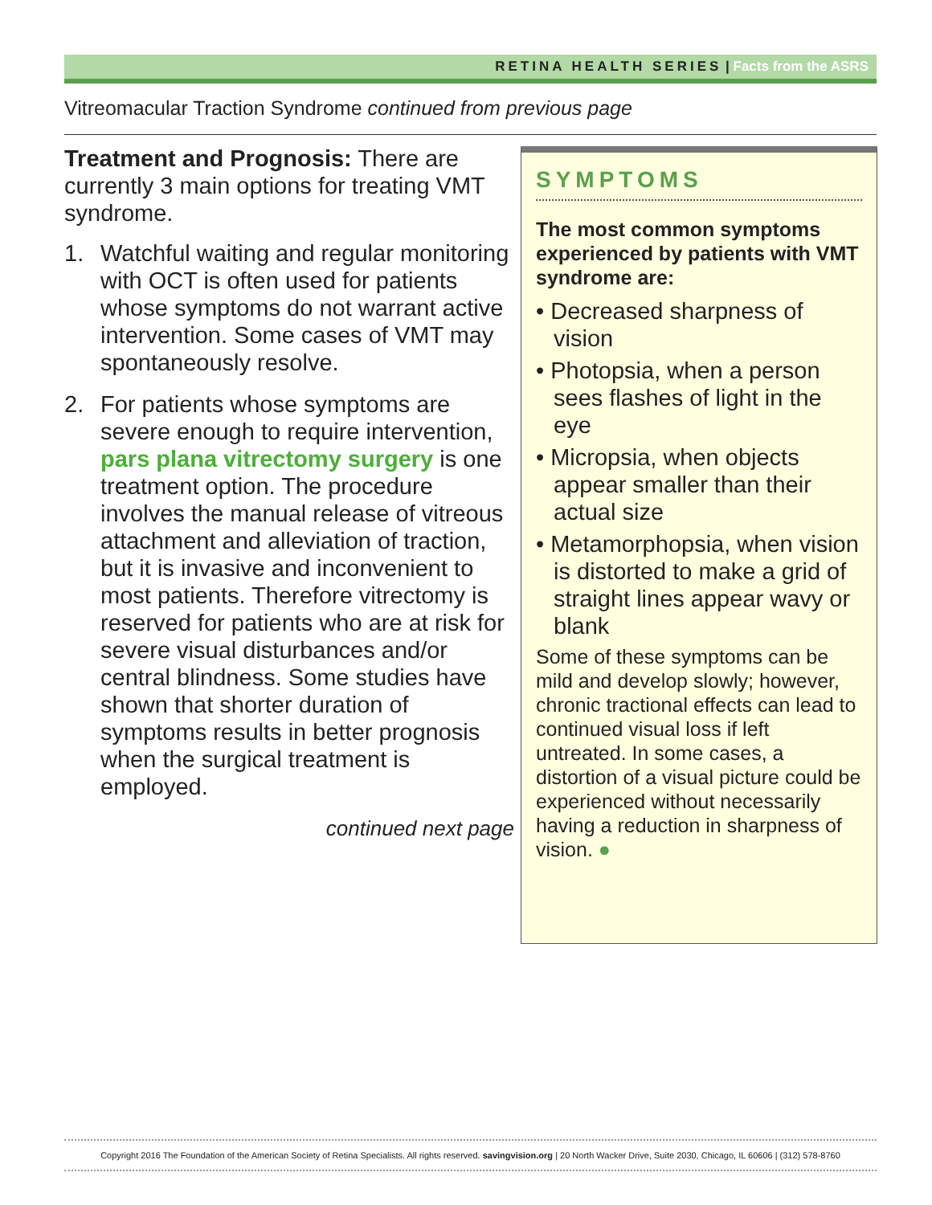RETINA HEALTH SERIES | Facts from the ASRS
Vitreomacular Traction Syndrome continued from previous page
Treatment and Prognosis: There are currently 3 main options for treating VMT syndrome.
1. Watchful waiting and regular monitoring with OCT is often used for patients whose symptoms do not warrant active intervention. Some cases of VMT may spontaneously resolve.
2. For patients whose symptoms are severe enough to require intervention, pars plana vitrectomy surgery is one treatment option. The procedure involves the manual release of vitreous attachment and alleviation of traction, but it is invasive and inconvenient to most patients. Therefore vitrectomy is reserved for patients who are at risk for severe visual disturbances and/or central blindness. Some studies have shown that shorter duration of symptoms results in better prognosis when the surgical treatment is employed.
continued next page
SYMPTOMS
The most common symptoms experienced by patients with VMT syndrome are:
• Decreased sharpness of vision
• Photopsia, when a person sees flashes of light in the eye
• Micropsia, when objects appear smaller than their actual size
• Metamorphopsia, when vision is distorted to make a grid of straight lines appear wavy or blank
Some of these symptoms can be mild and develop slowly; however, chronic tractional effects can lead to continued visual loss if left untreated. In some cases, a distortion of a visual picture could be experienced without necessarily having a reduction in sharpness of vision. ●
Copyright 2016 The Foundation of the American Society of Retina Specialists. All rights reserved. savingvision.org | 20 North Wacker Drive, Suite 2030, Chicago, IL 60606 | (312) 578-8760